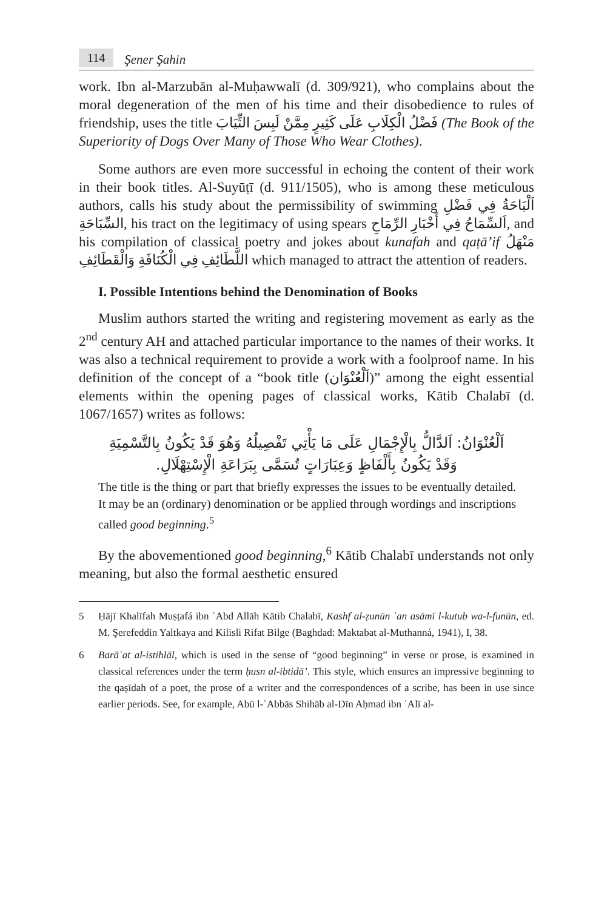114 Şener Şahin
work. Ibn al-Marzubān al-Muḥawwalī (d. 309/921), who complains about the moral degeneration of the men of his time and their disobedience to rules of friendship, uses the title فَضْلُ الْكِلَابِ عَلَى كَثِيرٍ مِمَّنْ لَبِسَ الثِّيَابَ (The Book of the Superiority of Dogs Over Many of Those Who Wear Clothes).
Some authors are even more successful in echoing the content of their work in their book titles. Al-Suyūṭī (d. 911/1505), who is among these meticulous authors, calls his study about the permissibility of swimming اَلْبَاحَةُ فِي فَضْلِ السِّبَاحَةِ, his tract on the legitimacy of using spears اَلسِّمَاحُ فِي أَخْبَارِ الرِّمَاحِ, and his compilation of classical poetry and jokes about kunafah and qaṭā’if مَنْهَلُ اللَّطَائِفِ فِي الْكُنَافَةِ وَالْقَطَائِفِ which managed to attract the attention of readers.
I. Possible Intentions behind the Denomination of Books
Muslim authors started the writing and registering movement as early as the 2<sup>nd</sup> century AH and attached particular importance to the names of their works. It was also a technical requirement to provide a work with a foolproof name. In his definition of the concept of a “book title (اَلْعُنْوَان)” among the eight essential elements within the opening pages of classical works, Kātib Chalabī (d. 1067/1657) writes as follows:
اَلْعُنْوَانُ: اَلدَّالُّ بِالْإِجْمَالِ عَلَى مَا يَأْتِي تَفْصِيلُهُ وَهُوَ قَدْ يَكُونُ بِالتَّسْمِيَةِ
وَقَدْ يَكُونُ بِأَلْفَاظٍ وَعِبَارَاتٍ تُسَمَّى بِبَرَاعَةِ الْإِسْتِهْلَالِ.
The title is the thing or part that briefly expresses the issues to be eventually detailed. It may be an (ordinary) denomination or be applied through wordings and inscriptions called good beginning.<sup>5</sup>
By the abovementioned good beginning,<sup>6</sup> Kātib Chalabī understands not only meaning, but also the formal aesthetic ensured
5 Ḥājī Khalīfah Muṣṭafá ibn ʿAbd Allāh Kātib Chalabī, Kashf al-ẓunūn ʿan asāmī l-kutub wa-l-funūn, ed. M. Şerefeddin Yaltkaya and Kilisli Rifat Bilge (Baghdad: Maktabat al-Muthanná, 1941), I, 38.
6 Barāʿat al-istihlāl, which is used in the sense of “good beginning” in verse or prose, is examined in classical references under the term ḥusn al-ibtidā’. This style, which ensures an impressive beginning to the qaṣīdah of a poet, the prose of a writer and the correspondences of a scribe, has been in use since earlier periods. See, for example, Abū l-ʿAbbās Shihāb al-Dīn Aḥmad ibn ʿAlī al-